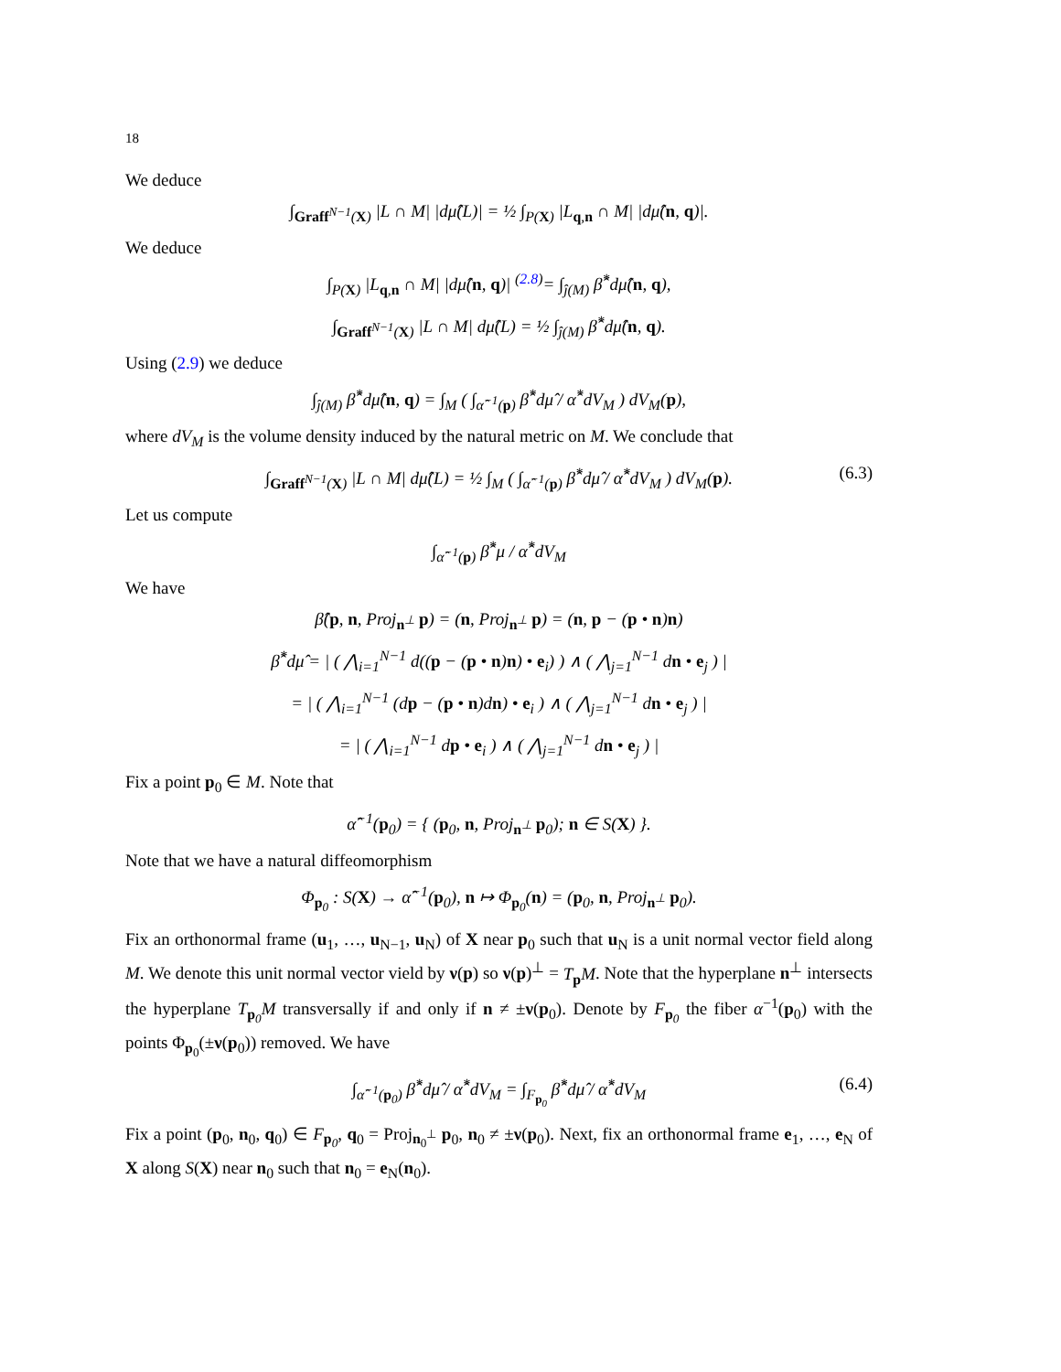18
We deduce
∫<sub>Graff<sup>N−1</sup>(X)</sub> |L ∩ M| |dμ̂(L)| = ½ ∫<sub>P(X)</sub> |L<sub>q,n</sub> ∩ M| |dμ̂(n, q)|.
We deduce
∫<sub>P(X)</sub> |L<sub>q,n</sub> ∩ M| |dμ̂(n, q)| <sup>(2.8)</sup>= ∫<sub>ĵ(M)</sub> β̂<sup>*</sup>dμ̂(n, q),
∫<sub>Graff<sup>N−1</sup>(X)</sub> |L ∩ M| dμ̂(L) = ½ ∫<sub>ĵ(M)</sub> β̂<sup>*</sup>dμ̂(n, q).
Using (2.9) we deduce
∫<sub>ĵ(M)</sub> β̂<sup>*</sup>dμ̂(n, q) = ∫<sub>M</sub> ( ∫<sub>α̂<sup>−1</sup>(p)</sub> β̂<sup>*</sup>dμ̂ / α̂<sup>*</sup>dV<sub>M</sub> ) dV<sub>M</sub>(p),
where dV<sub>M</sub> is the volume density induced by the natural metric on M. We conclude that
∫<sub>Graff<sup>N−1</sup>(X)</sub> |L ∩ M| dμ̂(L) = ½ ∫<sub>M</sub> ( ∫<sub>α̂<sup>−1</sup>(p)</sub> β̂<sup>*</sup>dμ̂ / α̂<sup>*</sup>dV<sub>M</sub> ) dV<sub>M</sub>(p). (6.3)
Let us compute
∫<sub>α̂<sup>−1</sup>(p)</sub> β̂<sup>*</sup>μ / α̂<sup>*</sup>dV<sub>M</sub>
We have
β̂(p, n, Proj<sub>n<sup>⊥</sup></sub> p) = (n, Proj<sub>n<sup>⊥</sup></sub> p) = (n, p − (p • n)n)
β̂<sup>*</sup>dμ̂ = | ( ⋀<sub>i=1</sub><sup>N−1</sup> d((p − (p • n)n) • e<sub>i</sub>) ) ∧ ( ⋀<sub>j=1</sub><sup>N−1</sup> dn • e<sub>j</sub> ) |
= | ( ⋀<sub>i=1</sub><sup>N−1</sup> (dp − (p • n)dn) • e<sub>i</sub> ) ∧ ( ⋀<sub>j=1</sub><sup>N−1</sup> dn • e<sub>j</sub> ) |
= | ( ⋀<sub>i=1</sub><sup>N−1</sup> dp • e<sub>i</sub> ) ∧ ( ⋀<sub>j=1</sub><sup>N−1</sup> dn • e<sub>j</sub> ) |
Fix a point p<sub>0</sub> ∈ M. Note that
α̂<sup>−1</sup>(p<sub>0</sub>) = { (p<sub>0</sub>, n, Proj<sub>n<sup>⊥</sup></sub> p<sub>0</sub>); n ∈ S(X) }.
Note that we have a natural diffeomorphism
Φ<sub>p<sub>0</sub></sub> : S(X) → α̂<sup>−1</sup>(p<sub>0</sub>), n ↦ Φ<sub>p<sub>0</sub></sub>(n) = (p<sub>0</sub>, n, Proj<sub>n<sup>⊥</sup></sub> p<sub>0</sub>).
Fix an orthonormal frame (u<sub>1</sub>, …, u<sub>N−1</sub>, u<sub>N</sub>) of X near p<sub>0</sub> such that u<sub>N</sub> is a unit normal vector field along M. We denote this unit normal vector vield by ν(p) so ν(p)<sup>⊥</sup> = T<sub>p</sub>M. Note that the hyperplane n<sup>⊥</sup> intersects the hyperplane T<sub>p<sub>0</sub></sub>M transversally if and only if n ≠ ±ν(p<sub>0</sub>). Denote by F<sub>p<sub>0</sub></sub> the fiber α<sup>−1</sup>(p<sub>0</sub>) with the points Φ<sub>p<sub>0</sub></sub>(±ν(p<sub>0</sub>)) removed. We have
∫<sub>α̂<sup>−1</sup>(p<sub>0</sub>)</sub> β̂<sup>*</sup>dμ̂ / α̂<sup>*</sup>dV<sub>M</sub> = ∫<sub>F<sub>p<sub>0</sub></sub></sub> β̂<sup>*</sup>dμ̂ / α̂<sup>*</sup>dV<sub>M</sub> (6.4)
Fix a point (p<sub>0</sub>, n<sub>0</sub>, q<sub>0</sub>) ∈ F<sub>p<sub>0</sub></sub>, q<sub>0</sub> = Proj<sub>n<sub>0</sub><sup>⊥</sup></sub> p<sub>0</sub>, n<sub>0</sub> ≠ ±ν(p<sub>0</sub>). Next, fix an orthonormal frame e<sub>1</sub>, …, e<sub>N</sub> of X along S(X) near n<sub>0</sub> such that n<sub>0</sub> = e<sub>N</sub>(n<sub>0</sub>).